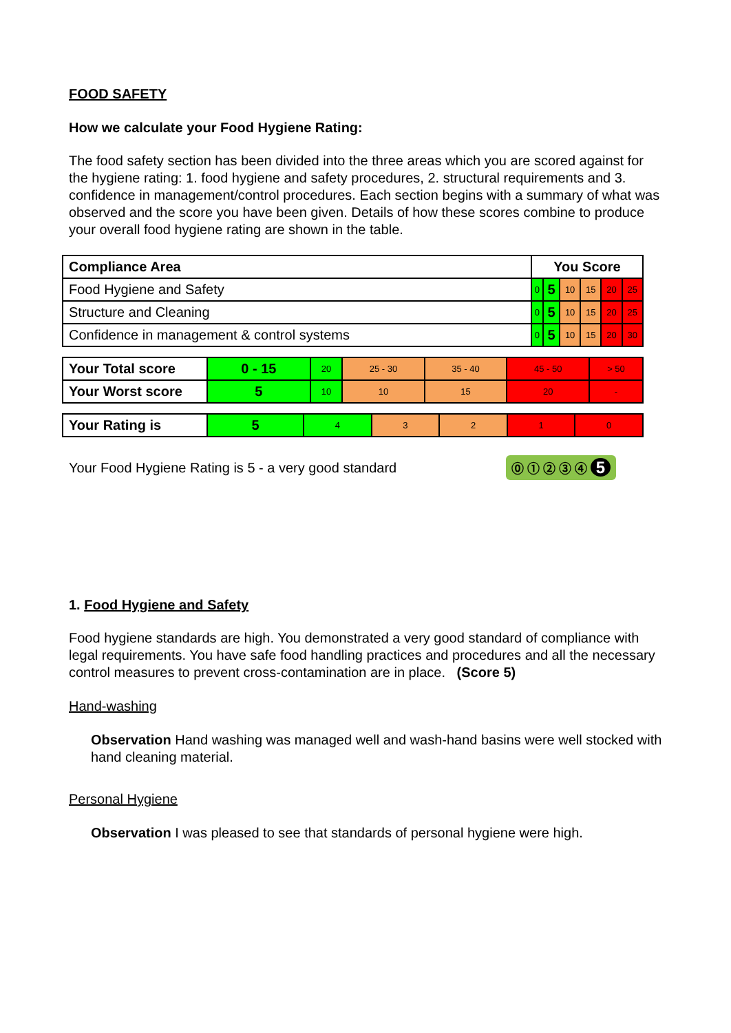FOOD SAFETY
How we calculate your Food Hygiene Rating:
The food safety section has been divided into the three areas which you are scored against for the hygiene rating: 1. food hygiene and safety procedures, 2. structural requirements and 3. confidence in management/control procedures. Each section begins with a summary of what was observed and the score you have been given. Details of how these scores combine to produce your overall food hygiene rating are shown in the table.
| Compliance Area | You Score | | | | | |
| --- | --- | --- | --- | --- | --- | --- |
| Food Hygiene and Safety | 0 | 5 | 10 | 15 | 20 | 25 |
| Structure and Cleaning | 0 | 5 | 10 | 15 | 20 | 25 |
| Confidence in management & control systems | 0 | 5 | 10 | 15 | 20 | 30 |
| Your Total score | 0 - 15 | 20 | 25 - 30 | 35 - 40 | 45 - 50 | > 50 |
| Your Worst score | 5 | 10 | 10 | 15 | 20 | - |
| Your Rating is | 5 | 4 | 3 | 2 | 1 | 0 |
Your Food Hygiene Rating is 5 - a very good standard
⓪ ① ② ③ ④ 5
1. Food Hygiene and Safety
Food hygiene standards are high. You demonstrated a very good standard of compliance with legal requirements. You have safe food handling practices and procedures and all the necessary control measures to prevent cross-contamination are in place. (Score 5)
Hand-washing
Observation Hand washing was managed well and wash-hand basins were well stocked with hand cleaning material.
Personal Hygiene
Observation I was pleased to see that standards of personal hygiene were high.